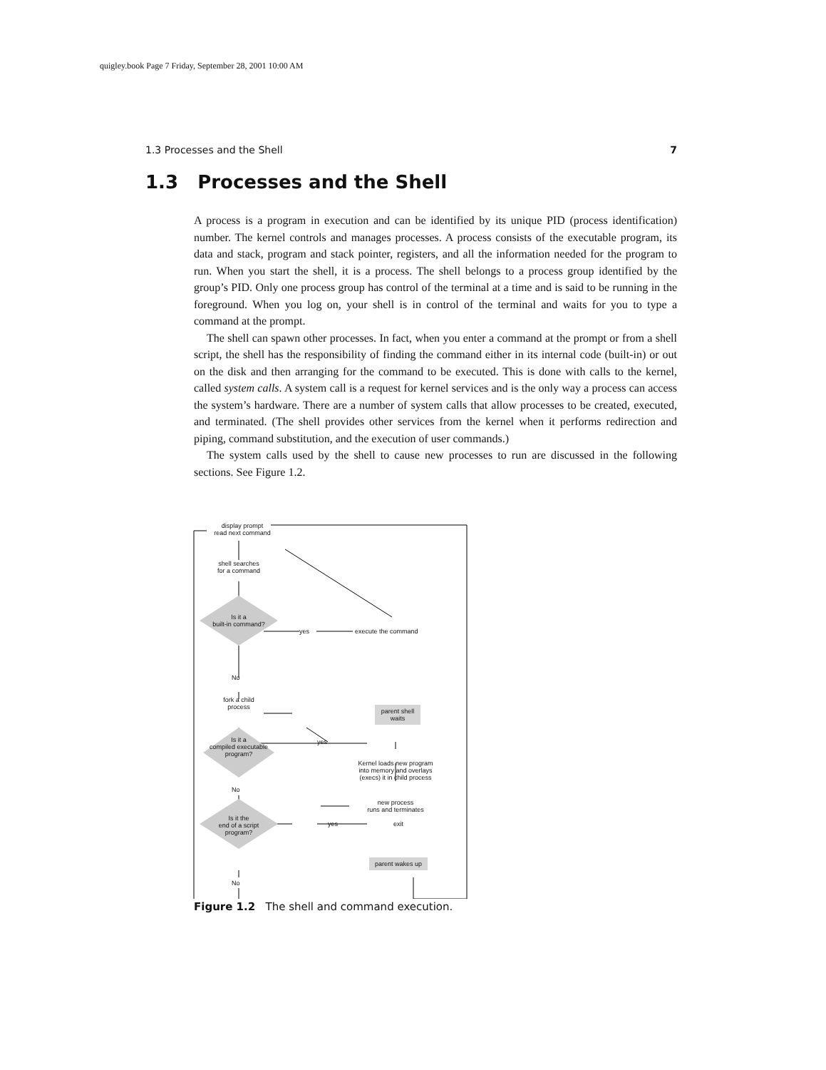quigley.book Page 7 Friday, September 28, 2001 10:00 AM
1.3 Processes and the Shell 7
1.3 Processes and the Shell
A process is a program in execution and can be identified by its unique PID (process identification) number. The kernel controls and manages processes. A process consists of the executable program, its data and stack, program and stack pointer, registers, and all the information needed for the program to run. When you start the shell, it is a process. The shell belongs to a process group identified by the group’s PID. Only one process group has control of the terminal at a time and is said to be running in the foreground. When you log on, your shell is in control of the terminal and waits for you to type a command at the prompt.
The shell can spawn other processes. In fact, when you enter a command at the prompt or from a shell script, the shell has the responsibility of finding the command either in its internal code (built-in) or out on the disk and then arranging for the command to be executed. This is done with calls to the kernel, called system calls. A system call is a request for kernel services and is the only way a process can access the system’s hardware. There are a number of system calls that allow processes to be created, executed, and terminated. (The shell provides other services from the kernel when it performs redirection and piping, command substitution, and the execution of user commands.)
The system calls used by the shell to cause new processes to run are discussed in the following sections. See Figure 1.2.
display prompt
read next command
shell searches
for a command
Is it a
built-in command?
yes execute the command
No
fork a child
process
parent shell
waits
Is it a
compiled executable
program?
yes
Kernel loads new program
into memory and overlays
(execs) it in child process
No
new process
runs and terminates
Is it the
end of a script
program?
yes exit
parent wakes up
No
Figure 1.2 The shell and command execution.